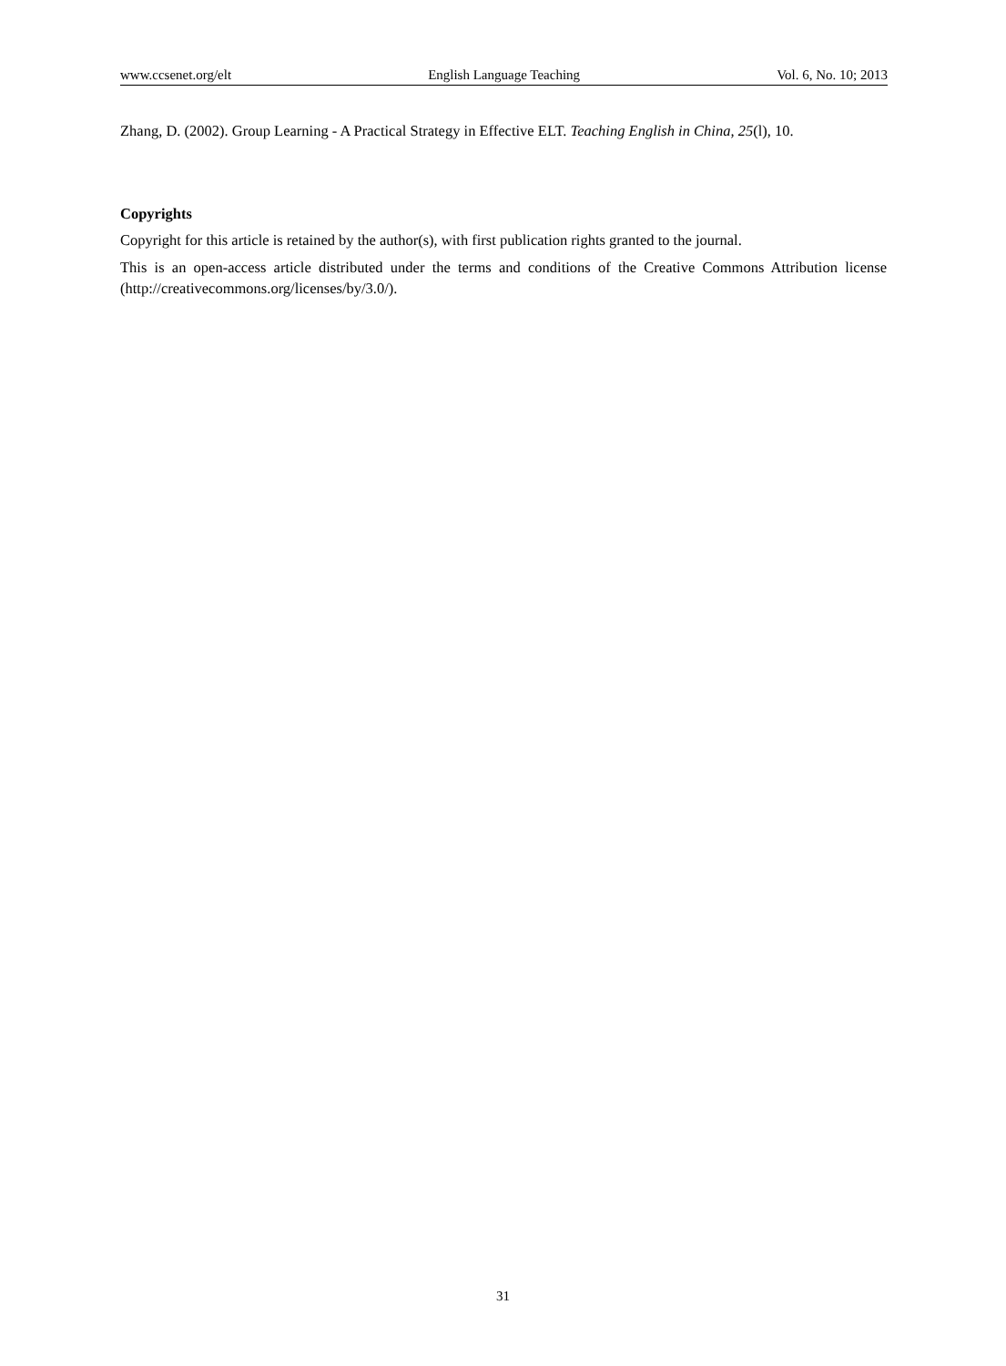www.ccsenet.org/elt English Language Teaching Vol. 6, No. 10; 2013
Zhang, D. (2002). Group Learning - A Practical Strategy in Effective ELT. Teaching English in China, 25(l), 10.
Copyrights
Copyright for this article is retained by the author(s), with first publication rights granted to the journal.
This is an open-access article distributed under the terms and conditions of the Creative Commons Attribution license (http://creativecommons.org/licenses/by/3.0/).
31